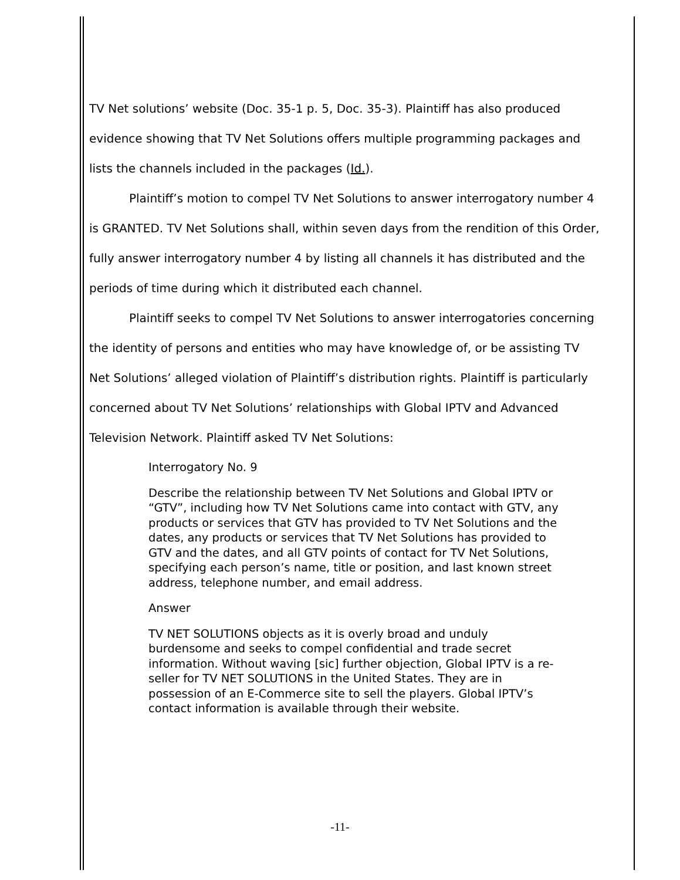TV Net solutions’ website (Doc. 35-1 p. 5, Doc. 35-3). Plaintiff has also produced evidence showing that TV Net Solutions offers multiple programming packages and lists the channels included in the packages (Id.).
Plaintiff’s motion to compel TV Net Solutions to answer interrogatory number 4 is GRANTED. TV Net Solutions shall, within seven days from the rendition of this Order, fully answer interrogatory number 4 by listing all channels it has distributed and the periods of time during which it distributed each channel.
Plaintiff seeks to compel TV Net Solutions to answer interrogatories concerning the identity of persons and entities who may have knowledge of, or be assisting TV Net Solutions’ alleged violation of Plaintiff’s distribution rights. Plaintiff is particularly concerned about TV Net Solutions’ relationships with Global IPTV and Advanced Television Network. Plaintiff asked TV Net Solutions:
Interrogatory No. 9
Describe the relationship between TV Net Solutions and Global IPTV or “GTV”, including how TV Net Solutions came into contact with GTV, any products or services that GTV has provided to TV Net Solutions and the dates, any products or services that TV Net Solutions has provided to GTV and the dates, and all GTV points of contact for TV Net Solutions, specifying each person’s name, title or position, and last known street address, telephone number, and email address.
Answer
TV NET SOLUTIONS objects as it is overly broad and unduly burdensome and seeks to compel confidential and trade secret information. Without waving [sic] further objection, Global IPTV is a re-seller for TV NET SOLUTIONS in the United States. They are in possession of an E-Commerce site to sell the players. Global IPTV’s contact information is available through their website.
-11-